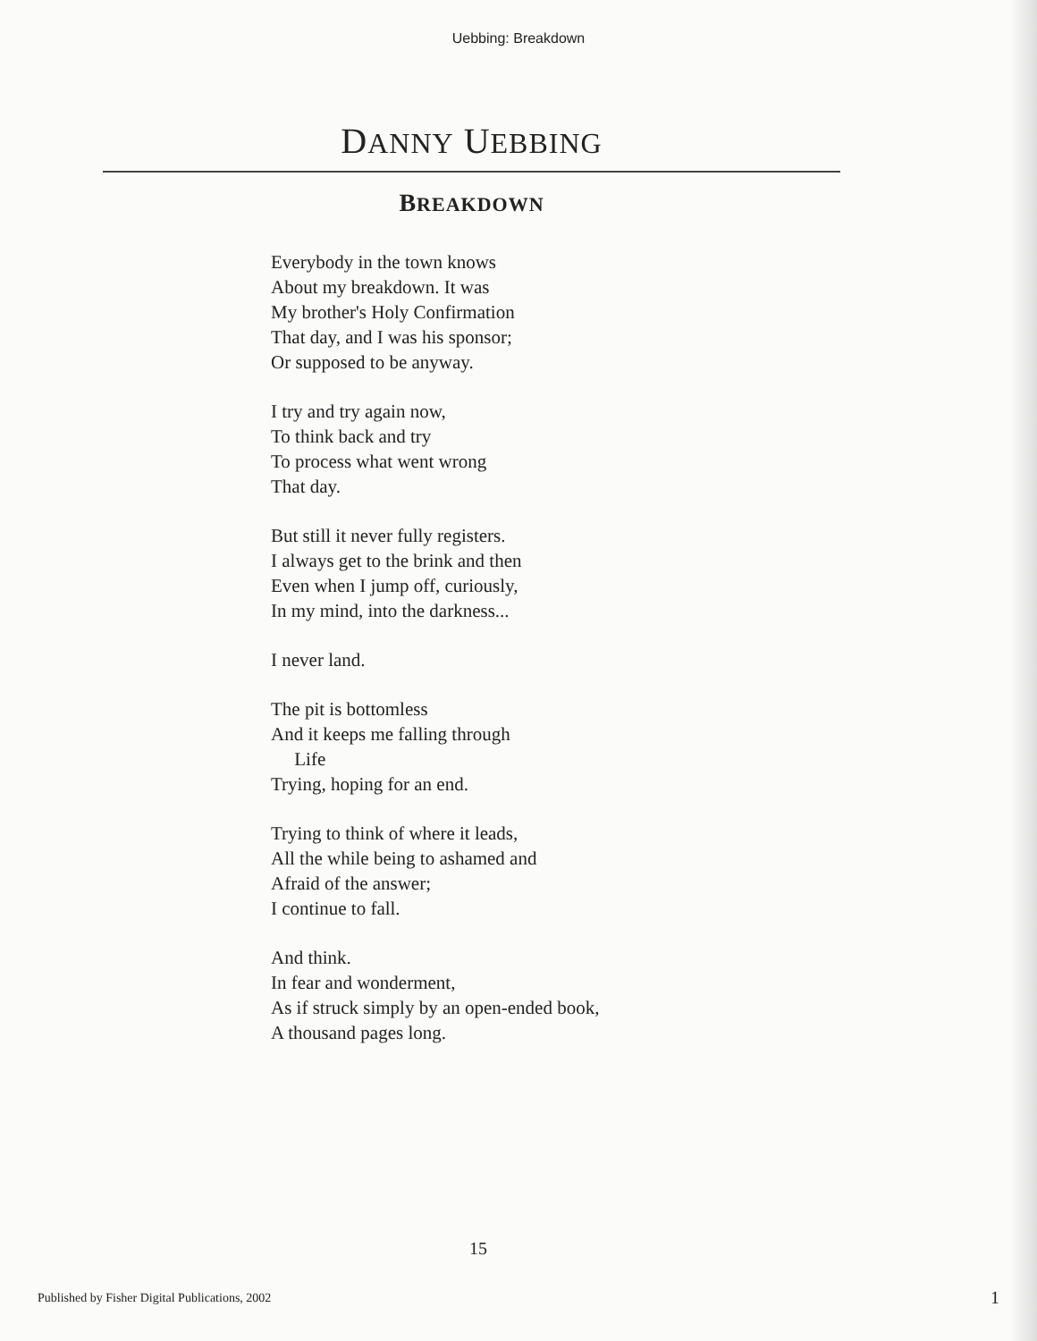Uebbing: Breakdown
DANNY UEBBING
BREAKDOWN
Everybody in the town knows
About my breakdown. It was
My brother's Holy Confirmation
That day, and I was his sponsor;
Or supposed to be anyway.
I try and try again now,
To think back and try
To process what went wrong
That day.
But still it never fully registers.
I always get to the brink and then
Even when I jump off, curiously,
In my mind, into the darkness...
I never land.
The pit is bottomless
And it keeps me falling through
Life
Trying, hoping for an end.
Trying to think of where it leads,
All the while being to ashamed and
Afraid of the answer;
I continue to fall.
And think.
In fear and wonderment,
As if struck simply by an open-ended book,
A thousand pages long.
15
Published by Fisher Digital Publications, 2002
1